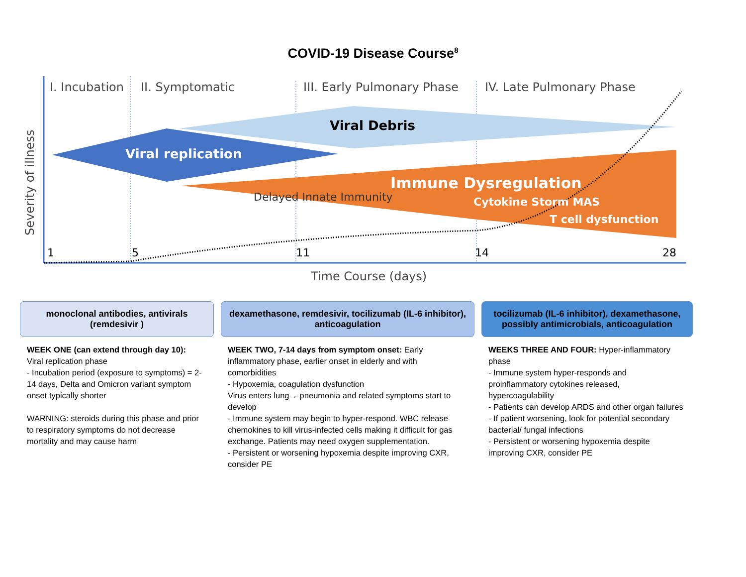COVID-19 Disease Course<sup>8</sup>
I. Incubation
II. Symptomatic
III. Early Pulmonary Phase
IV. Late Pulmonary Phase
Viral Debris
Viral replication
Immune Dysregulation
Delayed Innate Immunity
Cytokine Storm MAS
T cell dysfunction
1
5
11
14
28
Time Course (days)
Severity of illness
monoclonal antibodies, antivirals (remdesivir )
WEEK ONE (can extend through day 10):
Viral replication phase
- Incubation period (exposure to symptoms) = 2-14 days, Delta and Omicron variant symptom onset typically shorter
WARNING: steroids during this phase and prior to respiratory symptoms do not decrease mortality and may cause harm
dexamethasone, remdesivir, tocilizumab (IL-6 inhibitor), anticoagulation
WEEK TWO, 7-14 days from symptom onset: Early inflammatory phase, earlier onset in elderly and with comorbidities
- Hypoxemia, coagulation dysfunction
Virus enters lung→ pneumonia and related symptoms start to develop
- Immune system may begin to hyper-respond. WBC release chemokines to kill virus-infected cells making it difficult for gas exchange. Patients may need oxygen supplementation.
- Persistent or worsening hypoxemia despite improving CXR, consider PE
tocilizumab (IL-6 inhibitor), dexamethasone, possibly antimicrobials, anticoagulation
WEEKS THREE AND FOUR: Hyper-inflammatory phase
- Immune system hyper-responds and proinflammatory cytokines released, hypercoagulability
- Patients can develop ARDS and other organ failures
- If patient worsening, look for potential secondary bacterial/ fungal infections
- Persistent or worsening hypoxemia despite improving CXR, consider PE